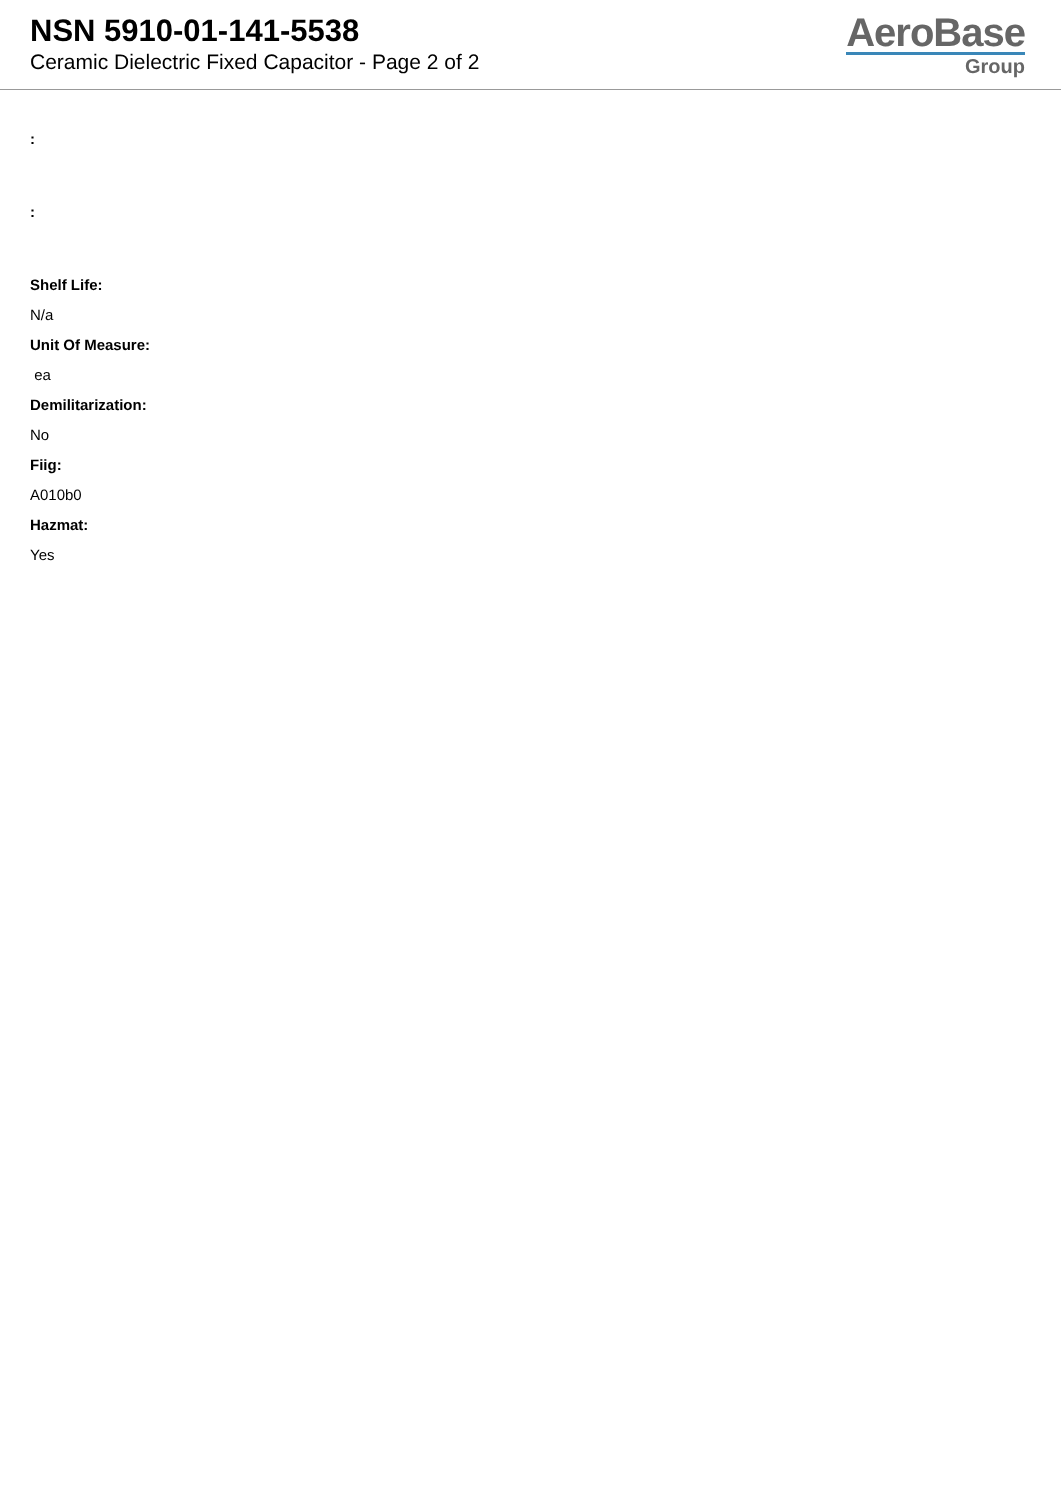NSN 5910-01-141-5538
Ceramic Dielectric Fixed Capacitor - Page 2 of 2
AeroBase
Group
:
:
Shelf Life:
N/a
Unit Of Measure:
ea
Demilitarization:
No
Fiig:
A010b0
Hazmat:
Yes